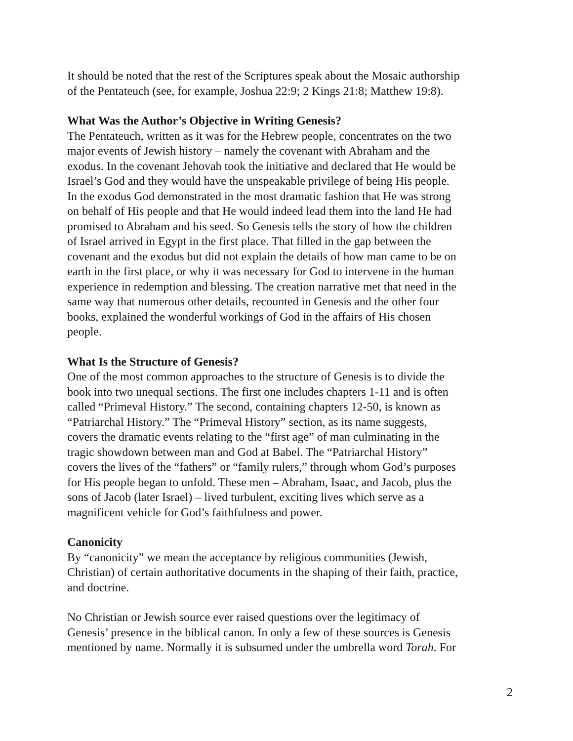It should be noted that the rest of the Scriptures speak about the Mosaic authorship
of the Pentateuch (see, for example, Joshua 22:9; 2 Kings 21:8; Matthew 19:8).
What Was the Author’s Objective in Writing Genesis?
The Pentateuch, written as it was for the Hebrew people, concentrates on the two
major events of Jewish history – namely the covenant with Abraham and the
exodus. In the covenant Jehovah took the initiative and declared that He would be
Israel’s God and they would have the unspeakable privilege of being His people.
In the exodus God demonstrated in the most dramatic fashion that He was strong
on behalf of His people and that He would indeed lead them into the land He had
promised to Abraham and his seed. So Genesis tells the story of how the children
of Israel arrived in Egypt in the first place. That filled in the gap between the
covenant and the exodus but did not explain the details of how man came to be on
earth in the first place, or why it was necessary for God to intervene in the human
experience in redemption and blessing. The creation narrative met that need in the
same way that numerous other details, recounted in Genesis and the other four
books, explained the wonderful workings of God in the affairs of His chosen
people.
What Is the Structure of Genesis?
One of the most common approaches to the structure of Genesis is to divide the
book into two unequal sections. The first one includes chapters 1-11 and is often
called “Primeval History.” The second, containing chapters 12-50, is known as
“Patriarchal History.” The “Primeval History” section, as its name suggests,
covers the dramatic events relating to the “first age” of man culminating in the
tragic showdown between man and God at Babel. The “Patriarchal History”
covers the lives of the “fathers” or “family rulers,” through whom God’s purposes
for His people began to unfold. These men – Abraham, Isaac, and Jacob, plus the
sons of Jacob (later Israel) – lived turbulent, exciting lives which serve as a
magnificent vehicle for God’s faithfulness and power.
Canonicity
By “canonicity” we mean the acceptance by religious communities (Jewish,
Christian) of certain authoritative documents in the shaping of their faith, practice,
and doctrine.
No Christian or Jewish source ever raised questions over the legitimacy of
Genesis’ presence in the biblical canon. In only a few of these sources is Genesis
mentioned by name. Normally it is subsumed under the umbrella word Torah. For
2